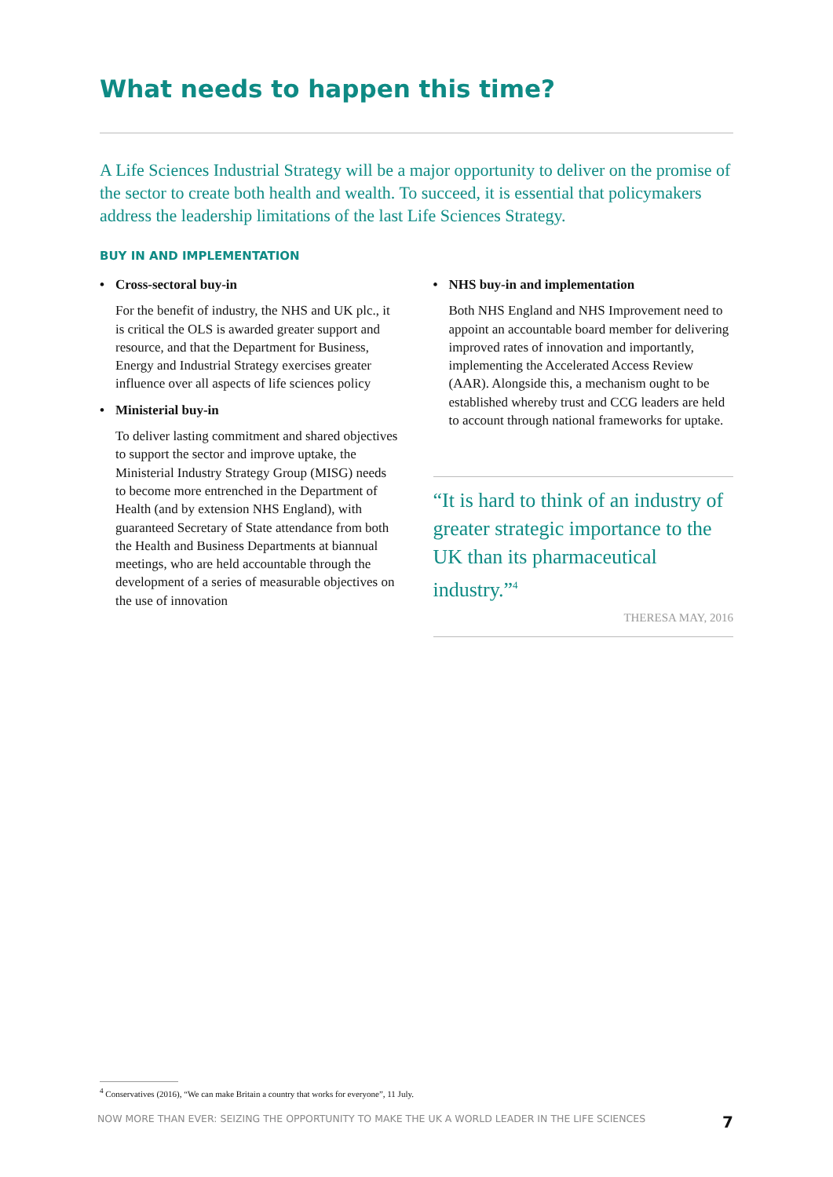What needs to happen this time?
A Life Sciences Industrial Strategy will be a major opportunity to deliver on the promise of the sector to create both health and wealth. To succeed, it is essential that policymakers address the leadership limitations of the last Life Sciences Strategy.
BUY IN AND IMPLEMENTATION
• Cross-sectoral buy-in
For the benefit of industry, the NHS and UK plc., it is critical the OLS is awarded greater support and resource, and that the Department for Business, Energy and Industrial Strategy exercises greater influence over all aspects of life sciences policy
• Ministerial buy-in
To deliver lasting commitment and shared objectives to support the sector and improve uptake, the Ministerial Industry Strategy Group (MISG) needs to become more entrenched in the Department of Health (and by extension NHS England), with guaranteed Secretary of State attendance from both the Health and Business Departments at biannual meetings, who are held accountable through the development of a series of measurable objectives on the use of innovation
• NHS buy-in and implementation
Both NHS England and NHS Improvement need to appoint an accountable board member for delivering improved rates of innovation and importantly, implementing the Accelerated Access Review (AAR). Alongside this, a mechanism ought to be established whereby trust and CCG leaders are held to account through national frameworks for uptake.
“It is hard to think of an industry of greater strategic importance to the UK than its pharmaceutical industry.”<sup>4</sup>
THERESA MAY, 2016
<sup>4</sup> Conservatives (2016), “We can make Britain a country that works for everyone”, 11 July.
NOW MORE THAN EVER: SEIZING THE OPPORTUNITY TO MAKE THE UK A WORLD LEADER IN THE LIFE SCIENCES 7